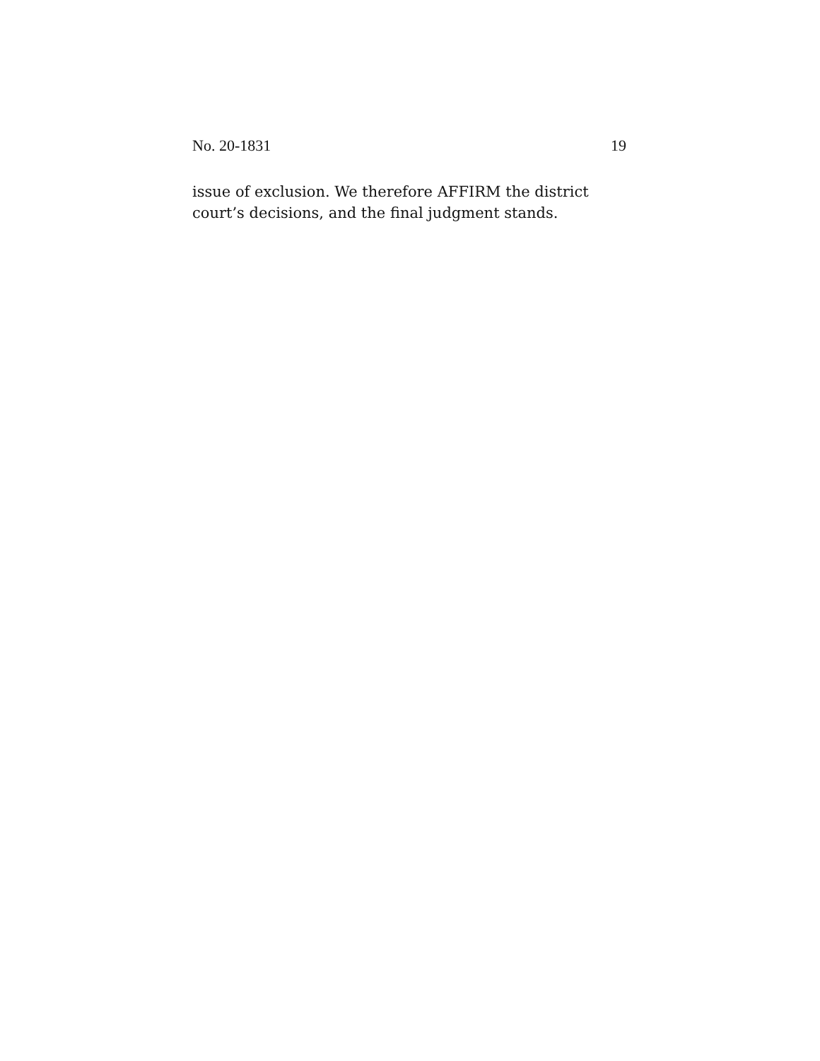No. 20-1831 19
issue of exclusion. We therefore AFFIRM the district court’s decisions, and the final judgment stands.